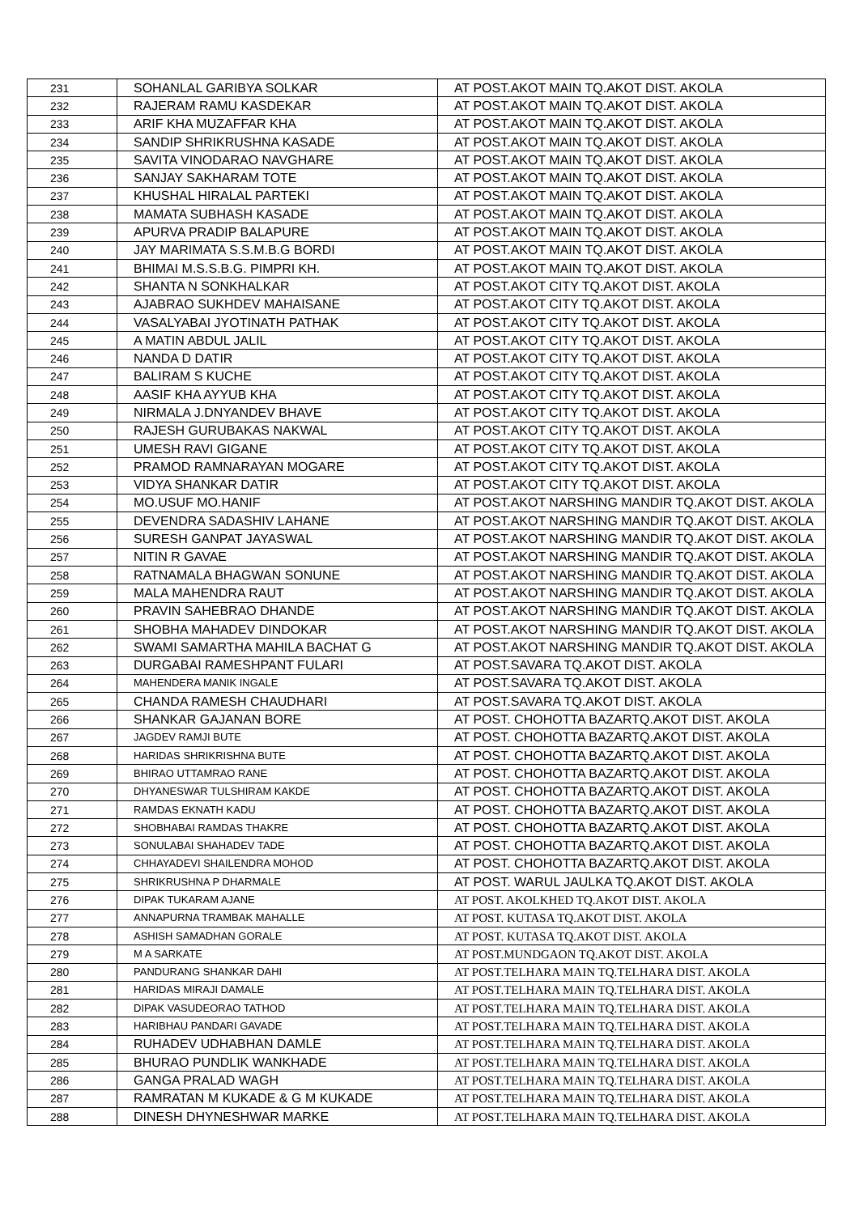| 231 | SOHANLAL GARIBYA SOLKAR | AT POST.AKOT MAIN TQ.AKOT DIST. AKOLA |
| 232 | RAJERAM RAMU KASDEKAR | AT POST.AKOT MAIN TQ.AKOT DIST. AKOLA |
| 233 | ARIF KHA MUZAFFAR KHA | AT POST.AKOT MAIN TQ.AKOT DIST. AKOLA |
| 234 | SANDIP SHRIKRUSHNA KASADE | AT POST.AKOT MAIN TQ.AKOT DIST. AKOLA |
| 235 | SAVITA VINODARAO NAVGHARE | AT POST.AKOT MAIN TQ.AKOT DIST. AKOLA |
| 236 | SANJAY SAKHARAM TOTE | AT POST.AKOT MAIN TQ.AKOT DIST. AKOLA |
| 237 | KHUSHAL HIRALAL PARTEKI | AT POST.AKOT MAIN TQ.AKOT DIST. AKOLA |
| 238 | MAMATA SUBHASH KASADE | AT POST.AKOT MAIN TQ.AKOT DIST. AKOLA |
| 239 | APURVA PRADIP BALAPURE | AT POST.AKOT MAIN TQ.AKOT DIST. AKOLA |
| 240 | JAY MARIMATA S.S.M.B.G BORDI | AT POST.AKOT MAIN TQ.AKOT DIST. AKOLA |
| 241 | BHIMAI M.S.S.B.G. PIMPRI KH. | AT POST.AKOT MAIN TQ.AKOT DIST. AKOLA |
| 242 | SHANTA N SONKHALKAR | AT POST.AKOT CITY TQ.AKOT DIST. AKOLA |
| 243 | AJABRAO SUKHDEV MAHAISANE | AT POST.AKOT CITY TQ.AKOT DIST. AKOLA |
| 244 | VASALYABAI JYOTINATH PATHAK | AT POST.AKOT CITY TQ.AKOT DIST. AKOLA |
| 245 | A MATIN ABDUL JALIL | AT POST.AKOT CITY TQ.AKOT DIST. AKOLA |
| 246 | NANDA D DATIR | AT POST.AKOT CITY TQ.AKOT DIST. AKOLA |
| 247 | BALIRAM S KUCHE | AT POST.AKOT CITY TQ.AKOT DIST. AKOLA |
| 248 | AASIF KHA AYYUB KHA | AT POST.AKOT CITY TQ.AKOT DIST. AKOLA |
| 249 | NIRMALA J.DNYANDEV BHAVE | AT POST.AKOT CITY TQ.AKOT DIST. AKOLA |
| 250 | RAJESH GURUBAKAS NAKWAL | AT POST.AKOT CITY TQ.AKOT DIST. AKOLA |
| 251 | UMESH RAVI GIGANE | AT POST.AKOT CITY TQ.AKOT DIST. AKOLA |
| 252 | PRAMOD RAMNARAYAN MOGARE | AT POST.AKOT CITY TQ.AKOT DIST. AKOLA |
| 253 | VIDYA SHANKAR DATIR | AT POST.AKOT CITY TQ.AKOT DIST. AKOLA |
| 254 | MO.USUF MO.HANIF | AT POST.AKOT NARSHING MANDIR TQ.AKOT DIST. AKOLA |
| 255 | DEVENDRA SADASHIV LAHANE | AT POST.AKOT NARSHING MANDIR TQ.AKOT DIST. AKOLA |
| 256 | SURESH GANPAT JAYASWAL | AT POST.AKOT NARSHING MANDIR TQ.AKOT DIST. AKOLA |
| 257 | NITIN R GAVAE | AT POST.AKOT NARSHING MANDIR TQ.AKOT DIST. AKOLA |
| 258 | RATNAMALA BHAGWAN SONUNE | AT POST.AKOT NARSHING MANDIR TQ.AKOT DIST. AKOLA |
| 259 | MALA MAHENDRA RAUT | AT POST.AKOT NARSHING MANDIR TQ.AKOT DIST. AKOLA |
| 260 | PRAVIN SAHEBRAO DHANDE | AT POST.AKOT NARSHING MANDIR TQ.AKOT DIST. AKOLA |
| 261 | SHOBHA MAHADEV DINDOKAR | AT POST.AKOT NARSHING MANDIR TQ.AKOT DIST. AKOLA |
| 262 | SWAMI SAMARTHA MAHILA BACHAT G | AT POST.AKOT NARSHING MANDIR TQ.AKOT DIST. AKOLA |
| 263 | DURGABAI RAMESHPANT FULARI | AT POST.SAVARA TQ.AKOT DIST. AKOLA |
| 264 | MAHENDERA MANIK INGALE | AT POST.SAVARA TQ.AKOT DIST. AKOLA |
| 265 | CHANDA RAMESH CHAUDHARI | AT POST.SAVARA TQ.AKOT DIST. AKOLA |
| 266 | SHANKAR GAJANAN BORE | AT POST. CHOHOTTA BAZARTQ.AKOT DIST. AKOLA |
| 267 | JAGDEV RAMJI BUTE | AT POST. CHOHOTTA BAZARTQ.AKOT DIST. AKOLA |
| 268 | HARIDAS SHRIKRISHNA BUTE | AT POST. CHOHOTTA BAZARTQ.AKOT DIST. AKOLA |
| 269 | BHIRAO UTTAMRAO RANE | AT POST. CHOHOTTA BAZARTQ.AKOT DIST. AKOLA |
| 270 | DHYANESWAR TULSHIRAM KAKDE | AT POST. CHOHOTTA BAZARTQ.AKOT DIST. AKOLA |
| 271 | RAMDAS EKNATH KADU | AT POST. CHOHOTTA BAZARTQ.AKOT DIST. AKOLA |
| 272 | SHOBHABAI RAMDAS THAKRE | AT POST. CHOHOTTA BAZARTQ.AKOT DIST. AKOLA |
| 273 | SONULABAI SHAHADEV TADE | AT POST. CHOHOTTA BAZARTQ.AKOT DIST. AKOLA |
| 274 | CHHAYADEVI SHAILENDRA MOHOD | AT POST. CHOHOTTA BAZARTQ.AKOT DIST. AKOLA |
| 275 | SHRIKRUSHNA P DHARMALE | AT POST. WARUL JAULKA TQ.AKOT DIST. AKOLA |
| 276 | DIPAK TUKARAM AJANE | AT POST. AKOLKHED TQ.AKOT DIST. AKOLA |
| 277 | ANNAPURNA TRAMBAK MAHALLE | AT POST. KUTASA TQ.AKOT DIST. AKOLA |
| 278 | ASHISH SAMADHAN GORALE | AT POST. KUTASA TQ.AKOT DIST. AKOLA |
| 279 | M A SARKATE | AT POST.MUNDGAON TQ.AKOT DIST. AKOLA |
| 280 | PANDURANG SHANKAR DAHI | AT POST.TELHARA MAIN TQ.TELHARA DIST. AKOLA |
| 281 | HARIDAS MIRAJI DAMALE | AT POST.TELHARA MAIN TQ.TELHARA DIST. AKOLA |
| 282 | DIPAK VASUDEORAO TATHOD | AT POST.TELHARA MAIN TQ.TELHARA DIST. AKOLA |
| 283 | HARIBHAU PANDARI GAVADE | AT POST.TELHARA MAIN TQ.TELHARA DIST. AKOLA |
| 284 | RUHADEV UDHABHAN DAMLE | AT POST.TELHARA MAIN TQ.TELHARA DIST. AKOLA |
| 285 | BHURAO PUNDLIK WANKHADE | AT POST.TELHARA MAIN TQ.TELHARA DIST. AKOLA |
| 286 | GANGA PRALAD WAGH | AT POST.TELHARA MAIN TQ.TELHARA DIST. AKOLA |
| 287 | RAMRATAN M KUKADE & G M KUKADE | AT POST.TELHARA MAIN TQ.TELHARA DIST. AKOLA |
| 288 | DINESH DHYNESHWAR MARKE | AT POST.TELHARA MAIN TQ.TELHARA DIST. AKOLA |